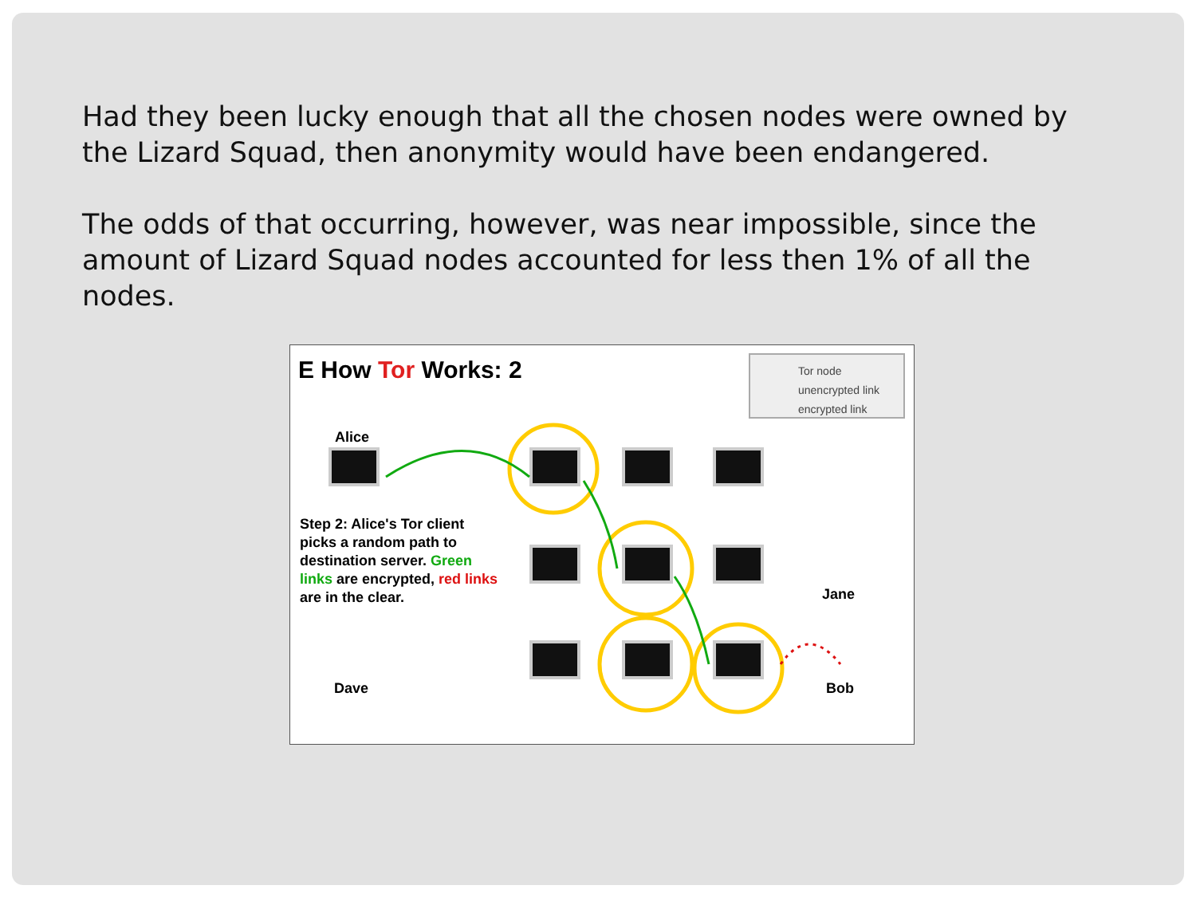Had they been lucky enough that all the chosen nodes were owned by the Lizard Squad, then anonymity would have been endangered.
The odds of that occurring, however, was near impossible, since the amount of Lizard Squad nodes accounted for less then 1% of all the nodes.
E How Tor Works: 2
Tor node
unencrypted link
encrypted link
Alice
Step 2: Alice's Tor client picks a random path to destination server. Green links are encrypted, red links are in the clear.
Jane
Dave Bob